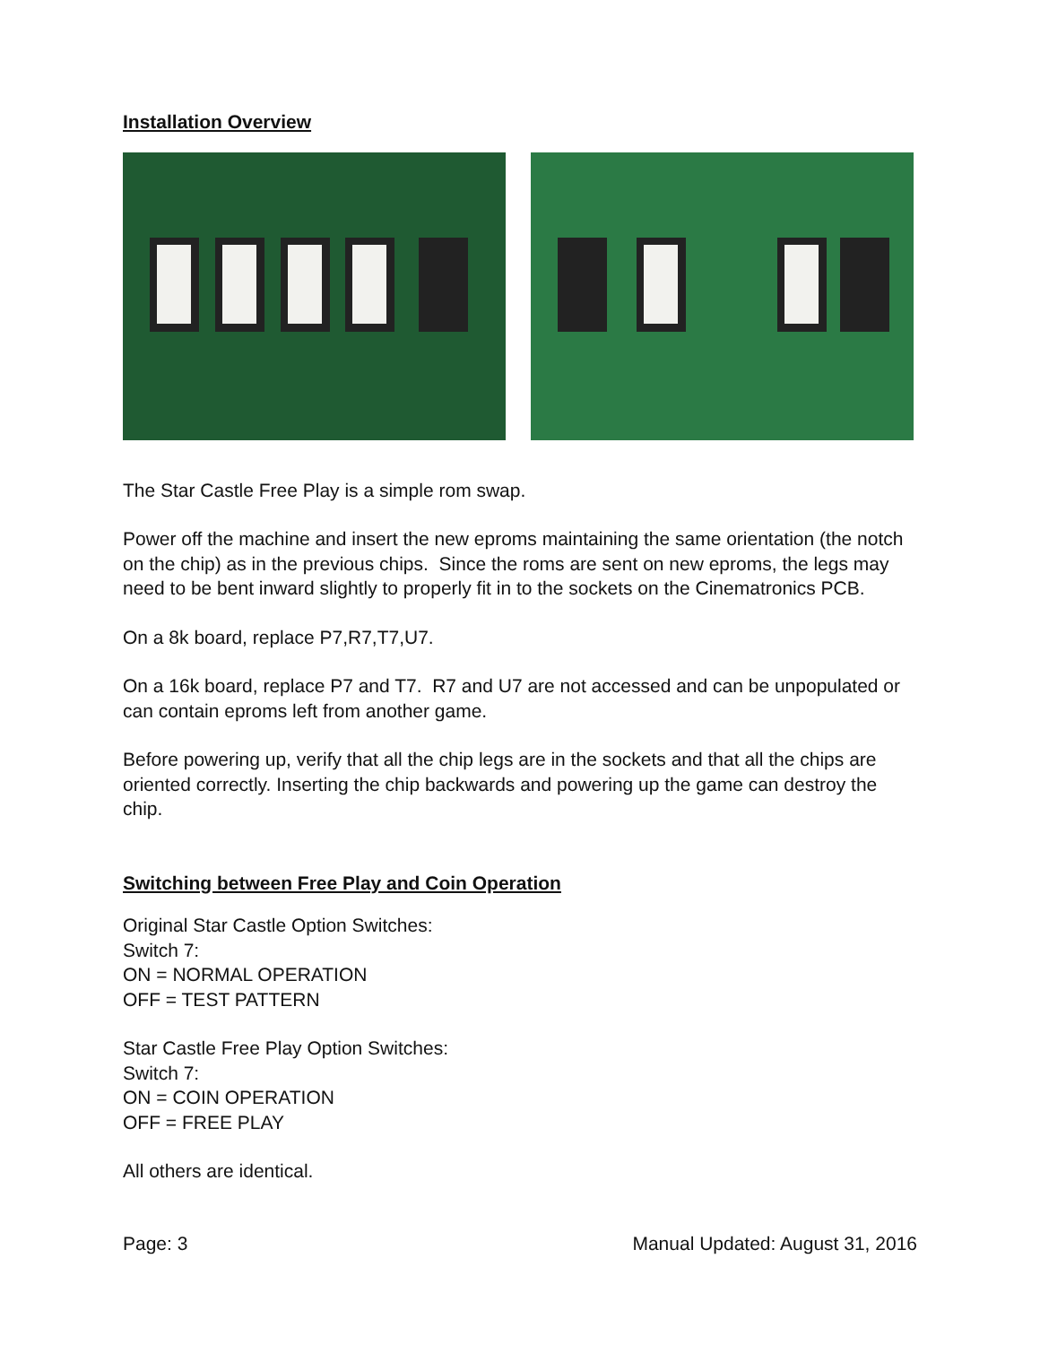Installation Overview
The Star Castle Free Play is a simple rom swap.
Power off the machine and insert the new eproms maintaining the same orientation (the notch on the chip) as in the previous chips. Since the roms are sent on new eproms, the legs may need to be bent inward slightly to properly fit in to the sockets on the Cinematronics PCB.
On a 8k board, replace P7,R7,T7,U7.
On a 16k board, replace P7 and T7. R7 and U7 are not accessed and can be unpopulated or can contain eproms left from another game.
Before powering up, verify that all the chip legs are in the sockets and that all the chips are oriented correctly. Inserting the chip backwards and powering up the game can destroy the chip.
Switching between Free Play and Coin Operation
Original Star Castle Option Switches:
Switch 7:
ON = NORMAL OPERATION
OFF = TEST PATTERN
Star Castle Free Play Option Switches:
Switch 7:
ON = COIN OPERATION
OFF = FREE PLAY
All others are identical.
Page: 3 Manual Updated: August 31, 2016